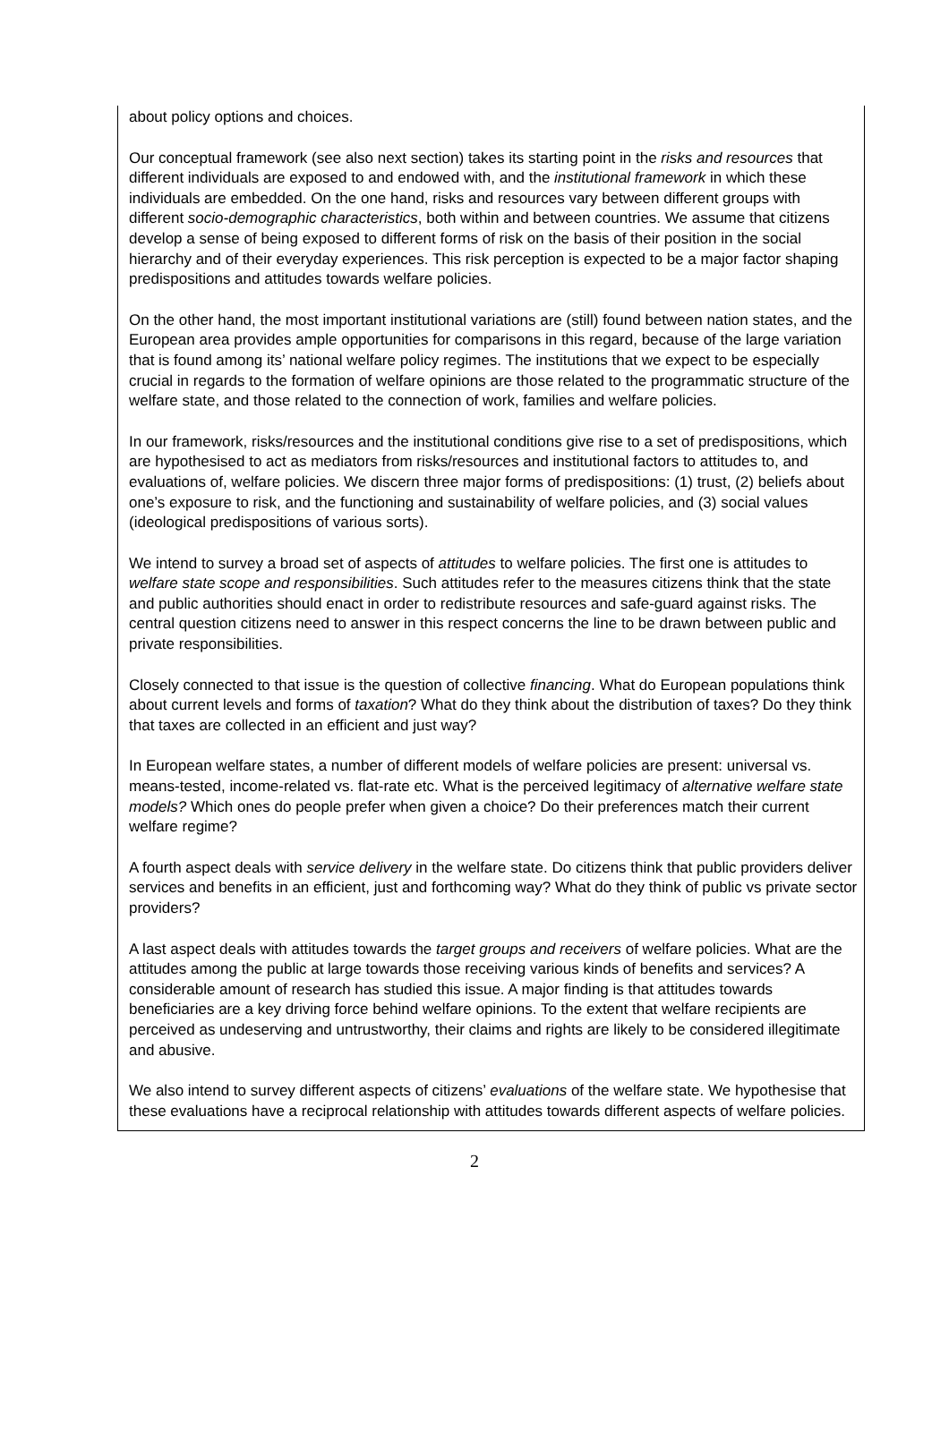about policy options and choices.
Our conceptual framework (see also next section) takes its starting point in the risks and resources that different individuals are exposed to and endowed with, and the institutional framework in which these individuals are embedded. On the one hand, risks and resources vary between different groups with different socio-demographic characteristics, both within and between countries. We assume that citizens develop a sense of being exposed to different forms of risk on the basis of their position in the social hierarchy and of their everyday experiences. This risk perception is expected to be a major factor shaping predispositions and attitudes towards welfare policies.
On the other hand, the most important institutional variations are (still) found between nation states, and the European area provides ample opportunities for comparisons in this regard, because of the large variation that is found among its’ national welfare policy regimes. The institutions that we expect to be especially crucial in regards to the formation of welfare opinions are those related to the programmatic structure of the welfare state, and those related to the connection of work, families and welfare policies.
In our framework, risks/resources and the institutional conditions give rise to a set of predispositions, which are hypothesised to act as mediators from risks/resources and institutional factors to attitudes to, and evaluations of, welfare policies. We discern three major forms of predispositions: (1) trust, (2) beliefs about one’s exposure to risk, and the functioning and sustainability of welfare policies, and (3) social values (ideological predispositions of various sorts).
We intend to survey a broad set of aspects of attitudes to welfare policies. The first one is attitudes to welfare state scope and responsibilities. Such attitudes refer to the measures citizens think that the state and public authorities should enact in order to redistribute resources and safe-guard against risks. The central question citizens need to answer in this respect concerns the line to be drawn between public and private responsibilities.
Closely connected to that issue is the question of collective financing. What do European populations think about current levels and forms of taxation? What do they think about the distribution of taxes? Do they think that taxes are collected in an efficient and just way?
In European welfare states, a number of different models of welfare policies are present: universal vs. means-tested, income-related vs. flat-rate etc. What is the perceived legitimacy of alternative welfare state models? Which ones do people prefer when given a choice? Do their preferences match their current welfare regime?
A fourth aspect deals with service delivery in the welfare state. Do citizens think that public providers deliver services and benefits in an efficient, just and forthcoming way? What do they think of public vs private sector providers?
A last aspect deals with attitudes towards the target groups and receivers of welfare policies. What are the attitudes among the public at large towards those receiving various kinds of benefits and services? A considerable amount of research has studied this issue. A major finding is that attitudes towards beneficiaries are a key driving force behind welfare opinions. To the extent that welfare recipients are perceived as undeserving and untrustworthy, their claims and rights are likely to be considered illegitimate and abusive.
We also intend to survey different aspects of citizens’ evaluations of the welfare state. We hypothesise that these evaluations have a reciprocal relationship with attitudes towards different aspects of welfare policies.
2